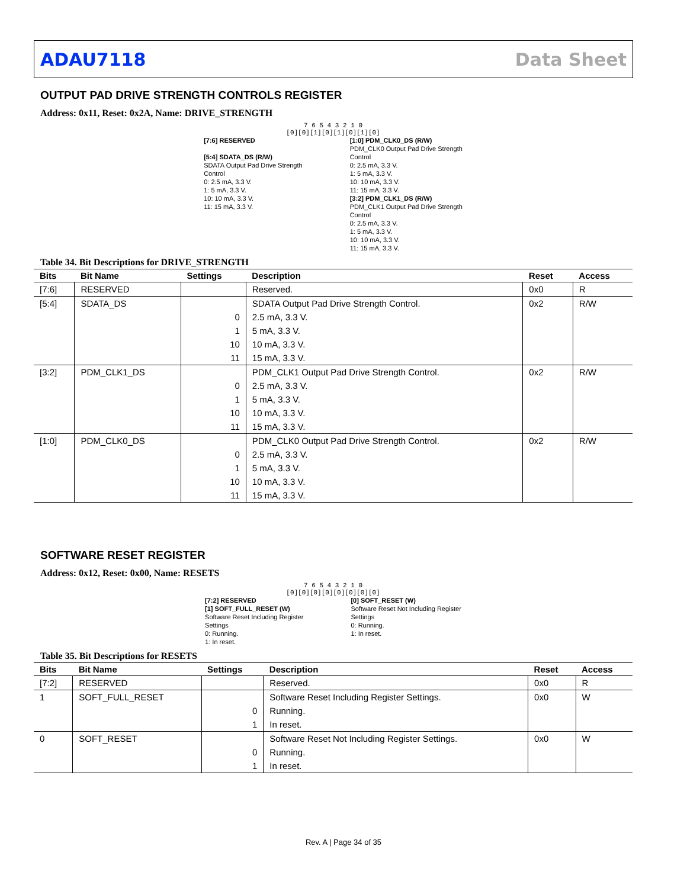ADAU7118 Data Sheet
OUTPUT PAD DRIVE STRENGTH CONTROLS REGISTER
Address: 0x11, Reset: 0x2A, Name: DRIVE_STRENGTH
7 6 5 4 3 2 1 0
[0][0][1][0][1][0][1][0]
[7:6] RESERVED
[5:4] SDATA_DS (R/W)
SDATA Output Pad Drive Strength
Control
0: 2.5 mA, 3.3 V.
1: 5 mA, 3.3 V.
10: 10 mA, 3.3 V.
11: 15 mA, 3.3 V.
[1:0] PDM_CLK0_DS (R/W)
PDM_CLK0 Output Pad Drive Strength
Control
0: 2.5 mA, 3.3 V.
1: 5 mA, 3.3 V.
10: 10 mA, 3.3 V.
11: 15 mA, 3.3 V.
[3:2] PDM_CLK1_DS (R/W)
PDM_CLK1 Output Pad Drive Strength
Control
0: 2.5 mA, 3.3 V.
1: 5 mA, 3.3 V.
10: 10 mA, 3.3 V.
11: 15 mA, 3.3 V.
Table 34. Bit Descriptions for DRIVE_STRENGTH
| Bits | Bit Name | Settings | Description | Reset | Access |
| --- | --- | --- | --- | --- | --- |
| [7:6] | RESERVED | | Reserved. | 0x0 | R |
| [5:4] | SDATA_DS | | SDATA Output Pad Drive Strength Control. | 0x2 | R/W |
| | | 0 | 2.5 mA, 3.3 V. | | |
| | | 1 | 5 mA, 3.3 V. | | |
| | | 10 | 10 mA, 3.3 V. | | |
| | | 11 | 15 mA, 3.3 V. | | |
| [3:2] | PDM_CLK1_DS | | PDM_CLK1 Output Pad Drive Strength Control. | 0x2 | R/W |
| | | 0 | 2.5 mA, 3.3 V. | | |
| | | 1 | 5 mA, 3.3 V. | | |
| | | 10 | 10 mA, 3.3 V. | | |
| | | 11 | 15 mA, 3.3 V. | | |
| [1:0] | PDM_CLK0_DS | | PDM_CLK0 Output Pad Drive Strength Control. | 0x2 | R/W |
| | | 0 | 2.5 mA, 3.3 V. | | |
| | | 1 | 5 mA, 3.3 V. | | |
| | | 10 | 10 mA, 3.3 V. | | |
| | | 11 | 15 mA, 3.3 V. | | |
SOFTWARE RESET REGISTER
Address: 0x12, Reset: 0x00, Name: RESETS
7 6 5 4 3 2 1 0
[0][0][0][0][0][0][0][0]
[7:2] RESERVED
[1] SOFT_FULL_RESET (W)
Software Reset Including Register
Settings
0: Running.
1: In reset.
[0] SOFT_RESET (W)
Software Reset Not Including Register
Settings
0: Running.
1: In reset.
Table 35. Bit Descriptions for RESETS
| Bits | Bit Name | Settings | Description | Reset | Access |
| --- | --- | --- | --- | --- | --- |
| [7:2] | RESERVED | | Reserved. | 0x0 | R |
| 1 | SOFT_FULL_RESET | | Software Reset Including Register Settings. | 0x0 | W |
| | | 0 | Running. | | |
| | | 1 | In reset. | | |
| 0 | SOFT_RESET | | Software Reset Not Including Register Settings. | 0x0 | W |
| | | 0 | Running. | | |
| | | 1 | In reset. | | |
Rev. A | Page 34 of 35